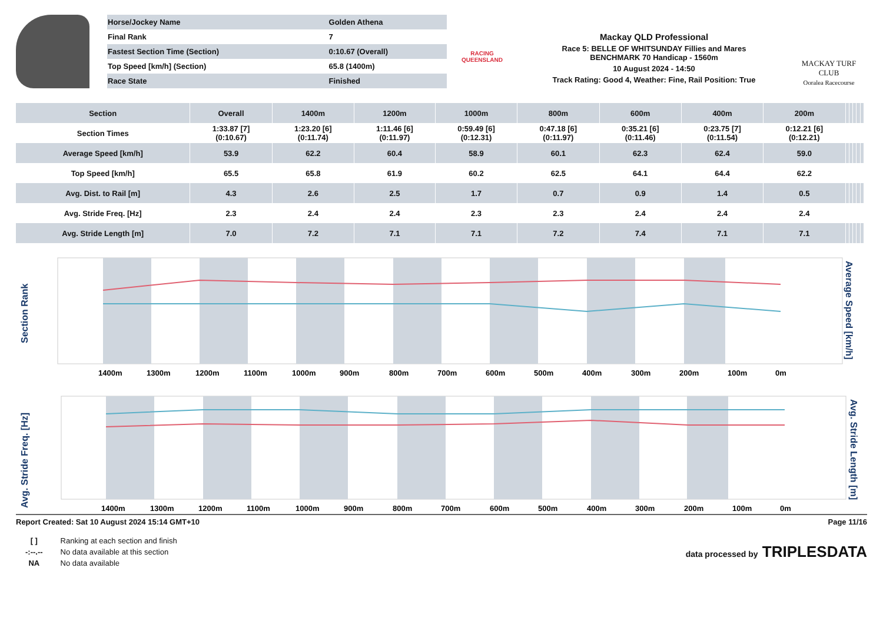| Horse/Jockey Name | Golden Athena |
| Final Rank | 7 |
| Fastest Section Time (Section) | 0:10.67 (Overall) |
| Top Speed [km/h] (Section) | 65.8 (1400m) |
| Race State | Finished |
RACING
QUEENSLAND
Mackay QLD Professional
Race 5: BELLE OF WHITSUNDAY Fillies and Mares
BENCHMARK 70 Handicap - 1560m
10 August 2024 - 14:50
Track Rating: Good 4, Weather: Fine, Rail Position: True
MACKAY TURF CLUB
Ooralea Racecourse
| Section | Overall | 1400m | 1200m | 1000m | 800m | 600m | 400m | 200m | | | | | |
| --- | --- | --- | --- | --- | --- | --- | --- | --- | --- | --- | --- | --- | --- |
| Section Times | 1:33.87 [7] (0:10.67) | 1:23.20 [6] (0:11.74) | 1:11.46 [6] (0:11.97) | 0:59.49 [6] (0:12.31) | 0:47.18 [6] (0:11.97) | 0:35.21 [6] (0:11.46) | 0:23.75 [7] (0:11.54) | 0:12.21 [6] (0:12.21) | | | | | |
| Average Speed [km/h] | 53.9 | 62.2 | 60.4 | 58.9 | 60.1 | 62.3 | 62.4 | 59.0 | | | | | |
| Top Speed [km/h] | 65.5 | 65.8 | 61.9 | 60.2 | 62.5 | 64.1 | 64.4 | 62.2 | | | | | |
| Avg. Dist. to Rail [m] | 4.3 | 2.6 | 2.5 | 1.7 | 0.7 | 0.9 | 1.4 | 0.5 | | | | | |
| Avg. Stride Freq. [Hz] | 2.3 | 2.4 | 2.4 | 2.3 | 2.3 | 2.4 | 2.4 | 2.4 | | | | | |
| Avg. Stride Length [m] | 7.0 | 7.2 | 7.1 | 7.1 | 7.2 | 7.4 | 7.1 | 7.1 | | | | | |
Section Rank
Average Speed [km/h]
1400m
1300m
1200m
1100m
1000m
900m
800m
700m
600m
500m
400m
300m
200m
100m
0m
Avg. Stride Freq. [Hz]
Avg. Stride Length [m]
1400m
1300m
1200m
1100m
1000m
900m
800m
700m
600m
500m
400m
300m
200m
100m
0m
Report Created: Sat 10 August 2024 15:14 GMT+10 Page 11/16
| [ ] | Ranking at each section and finish |
| -:--.-- | No data available at this section |
| NA | No data available |
data processed by TRIPLESDATA